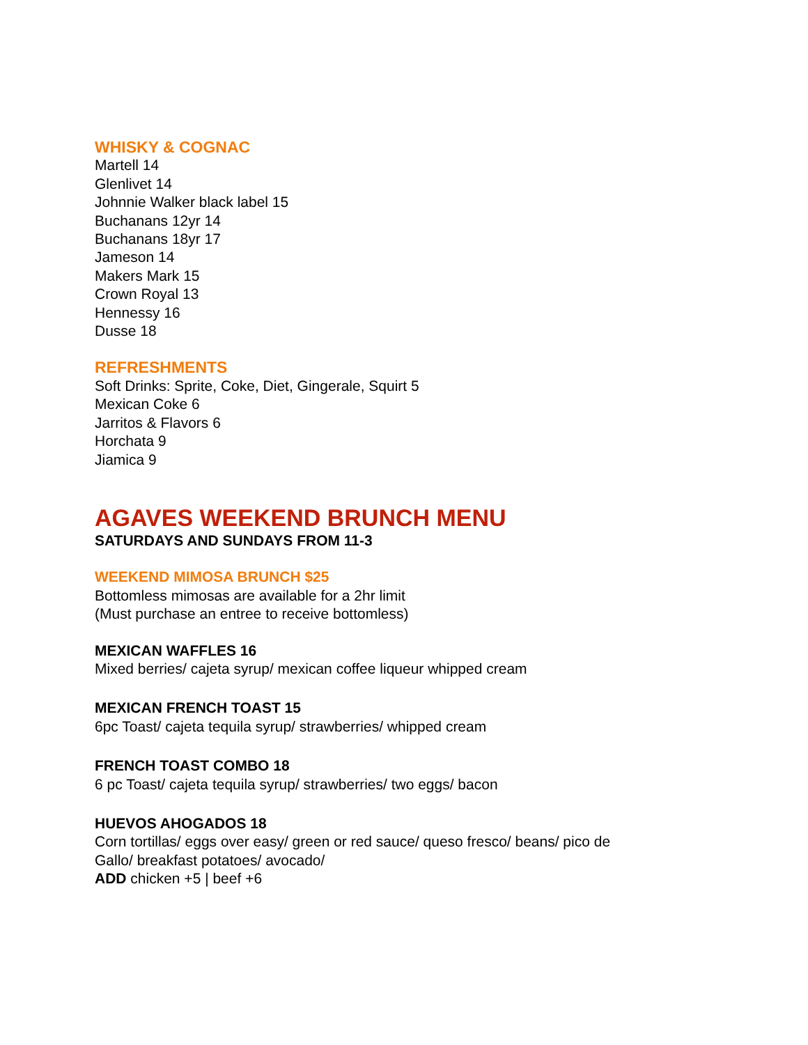WHISKY & COGNAC
Martell 14
Glenlivet 14
Johnnie Walker black label 15
Buchanans 12yr 14
Buchanans 18yr 17
Jameson 14
Makers Mark 15
Crown Royal 13
Hennessy 16
Dusse 18
REFRESHMENTS
Soft Drinks: Sprite, Coke, Diet, Gingerale, Squirt 5
Mexican Coke 6
Jarritos & Flavors 6
Horchata 9
Jiamica 9
AGAVES WEEKEND BRUNCH MENU
SATURDAYS AND SUNDAYS FROM 11-3
WEEKEND MIMOSA BRUNCH $25
Bottomless mimosas are available for a 2hr limit
(Must purchase an entree to receive bottomless)
MEXICAN WAFFLES 16
Mixed berries/ cajeta syrup/ mexican coffee liqueur whipped cream
MEXICAN FRENCH TOAST 15
6pc Toast/ cajeta tequila syrup/ strawberries/ whipped cream
FRENCH TOAST COMBO 18
6 pc Toast/ cajeta tequila syrup/ strawberries/ two eggs/ bacon
HUEVOS AHOGADOS 18
Corn tortillas/ eggs over easy/ green or red sauce/ queso fresco/ beans/ pico de
Gallo/ breakfast potatoes/ avocado/
ADD chicken +5 | beef +6